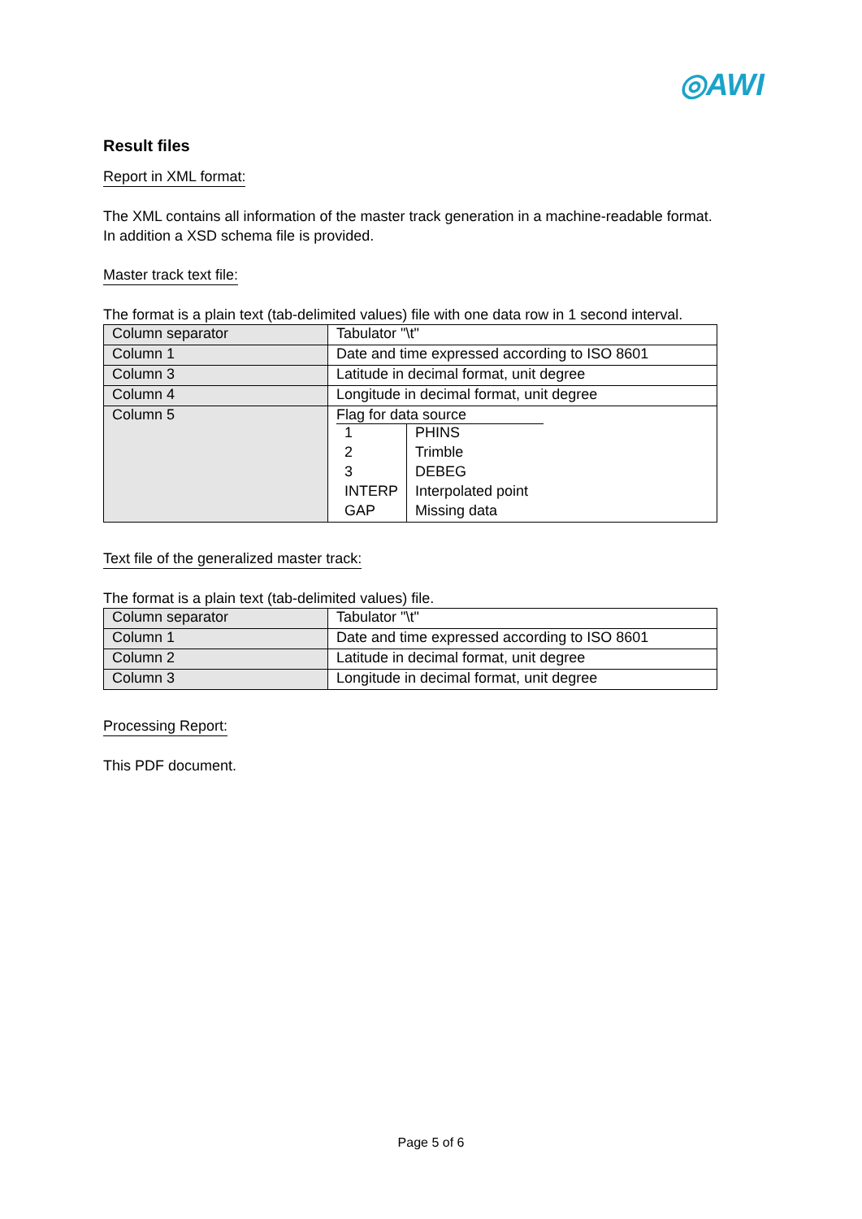◎AWI
Result files
Report in XML format:
The XML contains all information of the master track generation in a machine-readable format.
In addition a XSD schema file is provided.
Master track text file:
The format is a plain text (tab-delimited values) file with one data row in 1 second interval.
| Column separator | Tabulator "\t" |
| Column 1 | Date and time expressed according to ISO 8601 |
| Column 3 | Latitude in decimal format, unit degree |
| Column 4 | Longitude in decimal format, unit degree |
| Column 5 | Flag for data source / 1 / PHINS / / 2 / Trimble / / 3 / DEBEG / / INTERP / Interpolated point / / GAP / Missing data / |
Text file of the generalized master track:
The format is a plain text (tab-delimited values) file.
| Column separator | Tabulator "\t" |
| Column 1 | Date and time expressed according to ISO 8601 |
| Column 2 | Latitude in decimal format, unit degree |
| Column 3 | Longitude in decimal format, unit degree |
Processing Report:
This PDF document.
Page 5 of 6